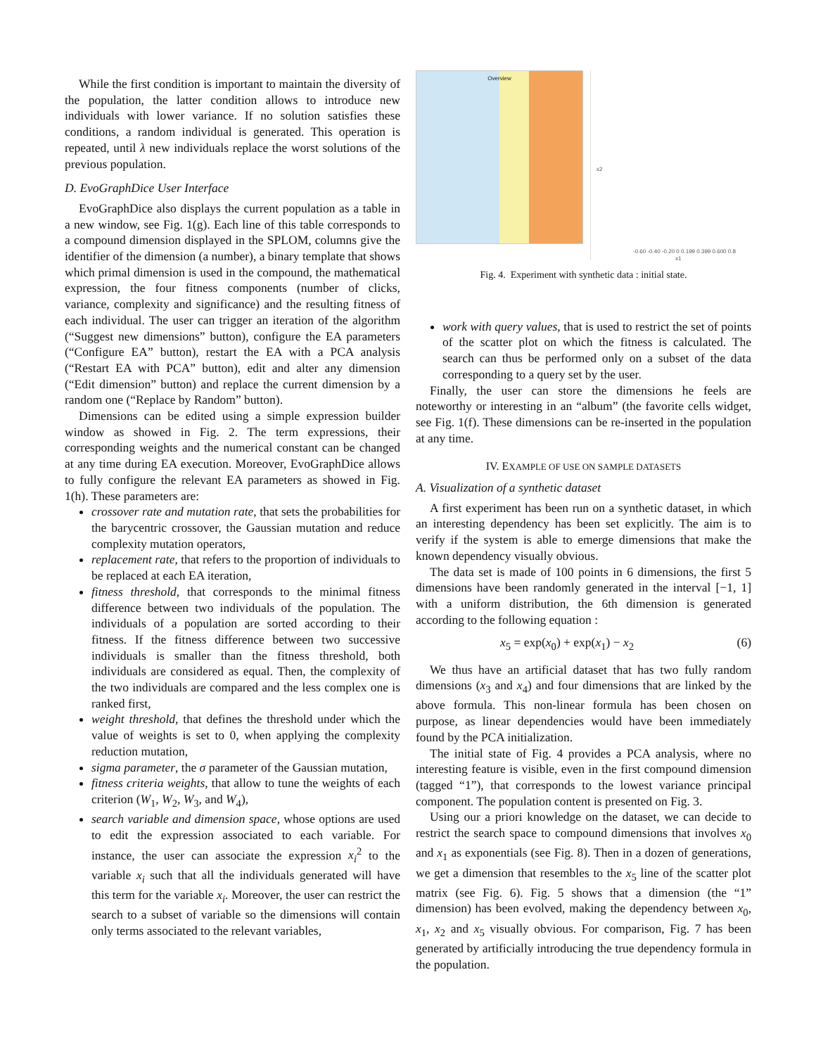While the first condition is important to maintain the diversity of the population, the latter condition allows to introduce new individuals with lower variance. If no solution satisfies these conditions, a random individual is generated. This operation is repeated, until λ new individuals replace the worst solutions of the previous population.
D. EvoGraphDice User Interface
EvoGraphDice also displays the current population as a table in a new window, see Fig. 1(g). Each line of this table corresponds to a compound dimension displayed in the SPLOM, columns give the identifier of the dimension (a number), a binary template that shows which primal dimension is used in the compound, the mathematical expression, the four fitness components (number of clicks, variance, complexity and significance) and the resulting fitness of each individual. The user can trigger an iteration of the algorithm (“Suggest new dimensions” button), configure the EA parameters (“Configure EA” button), restart the EA with a PCA analysis (“Restart EA with PCA” button), edit and alter any dimension (“Edit dimension” button) and replace the current dimension by a random one (“Replace by Random” button).
Dimensions can be edited using a simple expression builder window as showed in Fig. 2. The term expressions, their corresponding weights and the numerical constant can be changed at any time during EA execution. Moreover, EvoGraphDice allows to fully configure the relevant EA parameters as showed in Fig. 1(h). These parameters are:
crossover rate and mutation rate, that sets the probabilities for the barycentric crossover, the Gaussian mutation and reduce complexity mutation operators,
replacement rate, that refers to the proportion of individuals to be replaced at each EA iteration,
fitness threshold, that corresponds to the minimal fitness difference between two individuals of the population. The individuals of a population are sorted according to their fitness. If the fitness difference between two successive individuals is smaller than the fitness threshold, both individuals are considered as equal. Then, the complexity of the two individuals are compared and the less complex one is ranked first,
weight threshold, that defines the threshold under which the value of weights is set to 0, when applying the complexity reduction mutation,
sigma parameter, the σ parameter of the Gaussian mutation,
fitness criteria weights, that allow to tune the weights of each criterion (W<sub>1</sub>, W<sub>2</sub>, W<sub>3</sub>, and W<sub>4</sub>),
search variable and dimension space, whose options are used to edit the expression associated to each variable. For instance, the user can associate the expression x<sub>i</sub><sup>2</sup> to the variable x<sub>i</sub> such that all the individuals generated will have this term for the variable x<sub>i</sub>. Moreover, the user can restrict the search to a subset of variable so the dimensions will contain only terms associated to the relevant variables,
Overview
x2
-0.60 -0.40 -0.20 0 0.199 0.399 0.600 0.8
x1
Fig. 4. Experiment with synthetic data : initial state.
work with query values, that is used to restrict the set of points of the scatter plot on which the fitness is calculated. The search can thus be performed only on a subset of the data corresponding to a query set by the user.
Finally, the user can store the dimensions he feels are noteworthy or interesting in an “album” (the favorite cells widget, see Fig. 1(f). These dimensions can be re-inserted in the population at any time.
IV. EXAMPLE OF USE ON SAMPLE DATASETS
A. Visualization of a synthetic dataset
A first experiment has been run on a synthetic dataset, in which an interesting dependency has been set explicitly. The aim is to verify if the system is able to emerge dimensions that make the known dependency visually obvious.
The data set is made of 100 points in 6 dimensions, the first 5 dimensions have been randomly generated in the interval [−1, 1] with a uniform distribution, the 6th dimension is generated according to the following equation :
x<sub>5</sub> = exp(x<sub>0</sub>) + exp(x<sub>1</sub>) − x<sub>2</sub> (6)
We thus have an artificial dataset that has two fully random dimensions (x<sub>3</sub> and x<sub>4</sub>) and four dimensions that are linked by the above formula. This non-linear formula has been chosen on purpose, as linear dependencies would have been immediately found by the PCA initialization.
The initial state of Fig. 4 provides a PCA analysis, where no interesting feature is visible, even in the first compound dimension (tagged “1”), that corresponds to the lowest variance principal component. The population content is presented on Fig. 3.
Using our a priori knowledge on the dataset, we can decide to restrict the search space to compound dimensions that involves x<sub>0</sub> and x<sub>1</sub> as exponentials (see Fig. 8). Then in a dozen of generations, we get a dimension that resembles to the x<sub>5</sub> line of the scatter plot matrix (see Fig. 6). Fig. 5 shows that a dimension (the “1” dimension) has been evolved, making the dependency between x<sub>0</sub>, x<sub>1</sub>, x<sub>2</sub> and x<sub>5</sub> visually obvious. For comparison, Fig. 7 has been generated by artificially introducing the true dependency formula in the population.